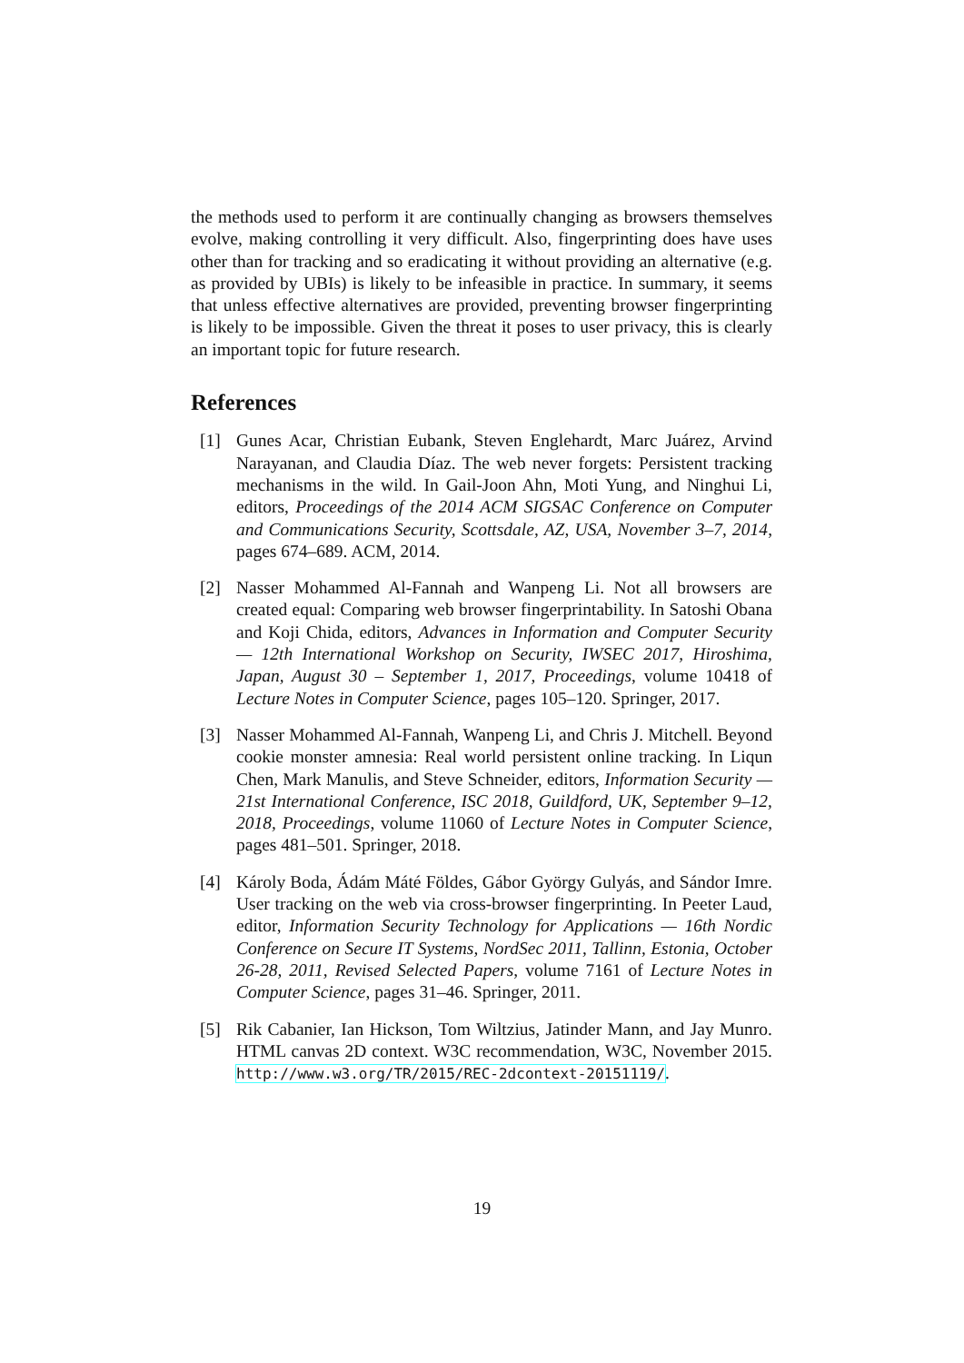the methods used to perform it are continually changing as browsers themselves evolve, making controlling it very difficult. Also, fingerprinting does have uses other than for tracking and so eradicating it without providing an alternative (e.g. as provided by UBIs) is likely to be infeasible in practice. In summary, it seems that unless effective alternatives are provided, preventing browser fingerprinting is likely to be impossible. Given the threat it poses to user privacy, this is clearly an important topic for future research.
References
[1] Gunes Acar, Christian Eubank, Steven Englehardt, Marc Juárez, Arvind Narayanan, and Claudia Díaz. The web never forgets: Persistent tracking mechanisms in the wild. In Gail-Joon Ahn, Moti Yung, and Ninghui Li, editors, Proceedings of the 2014 ACM SIGSAC Conference on Computer and Communications Security, Scottsdale, AZ, USA, November 3–7, 2014, pages 674–689. ACM, 2014.
[2] Nasser Mohammed Al-Fannah and Wanpeng Li. Not all browsers are created equal: Comparing web browser fingerprintability. In Satoshi Obana and Koji Chida, editors, Advances in Information and Computer Security — 12th International Workshop on Security, IWSEC 2017, Hiroshima, Japan, August 30 – September 1, 2017, Proceedings, volume 10418 of Lecture Notes in Computer Science, pages 105–120. Springer, 2017.
[3] Nasser Mohammed Al-Fannah, Wanpeng Li, and Chris J. Mitchell. Beyond cookie monster amnesia: Real world persistent online tracking. In Liqun Chen, Mark Manulis, and Steve Schneider, editors, Information Security — 21st International Conference, ISC 2018, Guildford, UK, September 9–12, 2018, Proceedings, volume 11060 of Lecture Notes in Computer Science, pages 481–501. Springer, 2018.
[4] Károly Boda, Ádám Máté Földes, Gábor György Gulyás, and Sándor Imre. User tracking on the web via cross-browser fingerprinting. In Peeter Laud, editor, Information Security Technology for Applications — 16th Nordic Conference on Secure IT Systems, NordSec 2011, Tallinn, Estonia, October 26-28, 2011, Revised Selected Papers, volume 7161 of Lecture Notes in Computer Science, pages 31–46. Springer, 2011.
[5] Rik Cabanier, Ian Hickson, Tom Wiltzius, Jatinder Mann, and Jay Munro. HTML canvas 2D context. W3C recommendation, W3C, November 2015. http://www.w3.org/TR/2015/REC-2dcontext-20151119/.
19